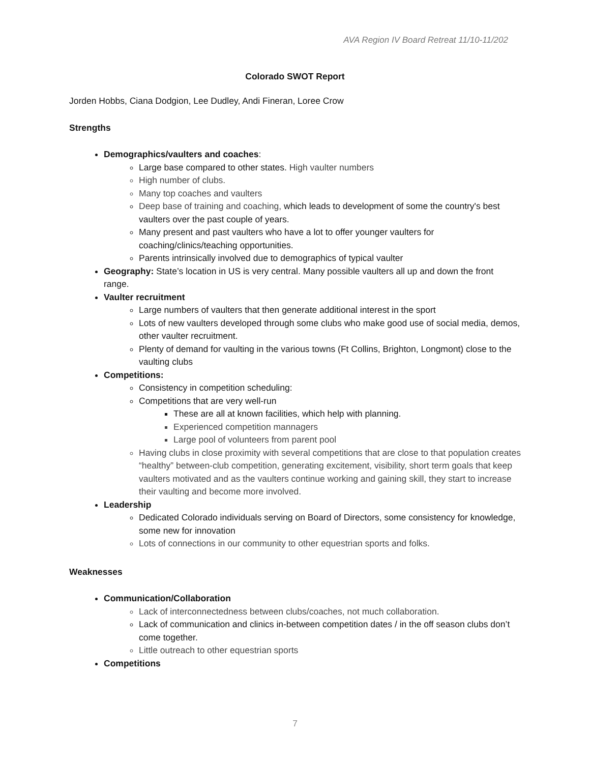AVA Region IV Board Retreat 11/10-11/202
Colorado SWOT Report
Jorden Hobbs, Ciana Dodgion, Lee Dudley, Andi Fineran, Loree Crow
Strengths
Demographics/vaulters and coaches:
Large base compared to other states. High vaulter numbers
High number of clubs.
Many top coaches and vaulters
Deep base of training and coaching, which leads to development of some the country's best vaulters over the past couple of years.
Many present and past vaulters who have a lot to offer younger vaulters for coaching/clinics/teaching opportunities.
Parents intrinsically involved due to demographics of typical vaulter
Geography: State’s location in US is very central. Many possible vaulters all up and down the front range.
Vaulter recruitment
Large numbers of vaulters that then generate additional interest in the sport
Lots of new vaulters developed through some clubs who make good use of social media, demos, other vaulter recruitment.
Plenty of demand for vaulting in the various towns (Ft Collins, Brighton, Longmont) close to the vaulting clubs
Competitions:
Consistency in competition scheduling:
Competitions that are very well-run
These are all at known facilities, which help with planning.
Experienced competition mannagers
Large pool of volunteers from parent pool
Having clubs in close proximity with several competitions that are close to that population creates “healthy” between-club competition, generating excitement, visibility, short term goals that keep vaulters motivated and as the vaulters continue working and gaining skill, they start to increase their vaulting and become more involved.
Leadership
Dedicated Colorado individuals serving on Board of Directors, some consistency for knowledge, some new for innovation
Lots of connections in our community to other equestrian sports and folks.
Weaknesses
Communication/Collaboration
Lack of interconnectedness between clubs/coaches, not much collaboration.
Lack of communication and clinics in-between competition dates / in the off season clubs don’t come together.
Little outreach to other equestrian sports
Competitions
7